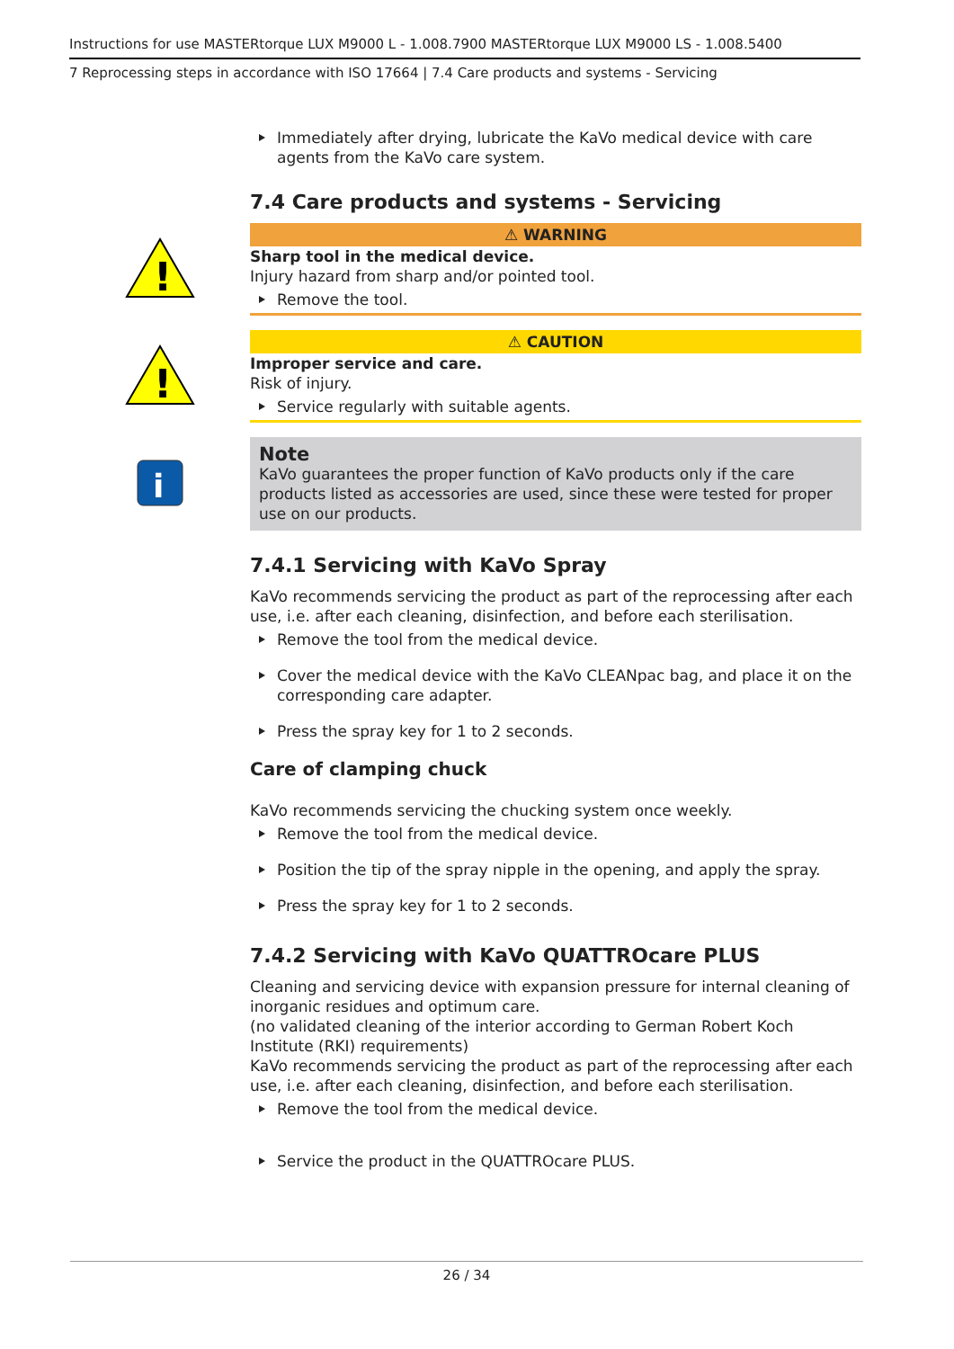Instructions for use MASTERtorque LUX M9000 L - 1.008.7900 MASTERtorque LUX M9000 LS - 1.008.5400
7 Reprocessing steps in accordance with ISO 17664 | 7.4 Care products and systems - Servicing
Immediately after drying, lubricate the KaVo medical device with care agents from the KaVo care system.
7.4 Care products and systems - Servicing
!
⚠ WARNING
Sharp tool in the medical device.
Injury hazard from sharp and/or pointed tool.
Remove the tool.
!
⚠ CAUTION
Improper service and care.
Risk of injury.
Service regularly with suitable agents.
i
Note
KaVo guarantees the proper function of KaVo products only if the care products listed as accessories are used, since these were tested for proper use on our products.
7.4.1 Servicing with KaVo Spray
KaVo recommends servicing the product as part of the reprocessing after each use, i.e. after each cleaning, disinfection, and before each sterilisation.
Remove the tool from the medical device.
Cover the medical device with the KaVo CLEANpac bag, and place it on the corresponding care adapter.
Press the spray key for 1 to 2 seconds.
Care of clamping chuck
KaVo recommends servicing the chucking system once weekly.
Remove the tool from the medical device.
Position the tip of the spray nipple in the opening, and apply the spray.
Press the spray key for 1 to 2 seconds.
7.4.2 Servicing with KaVo QUATTROcare PLUS
Cleaning and servicing device with expansion pressure for internal cleaning of inorganic residues and optimum care.
(no validated cleaning of the interior according to German Robert Koch Institute (RKI) requirements)
KaVo recommends servicing the product as part of the reprocessing after each use, i.e. after each cleaning, disinfection, and before each sterilisation.
Remove the tool from the medical device.
Service the product in the QUATTROcare PLUS.
26 / 34